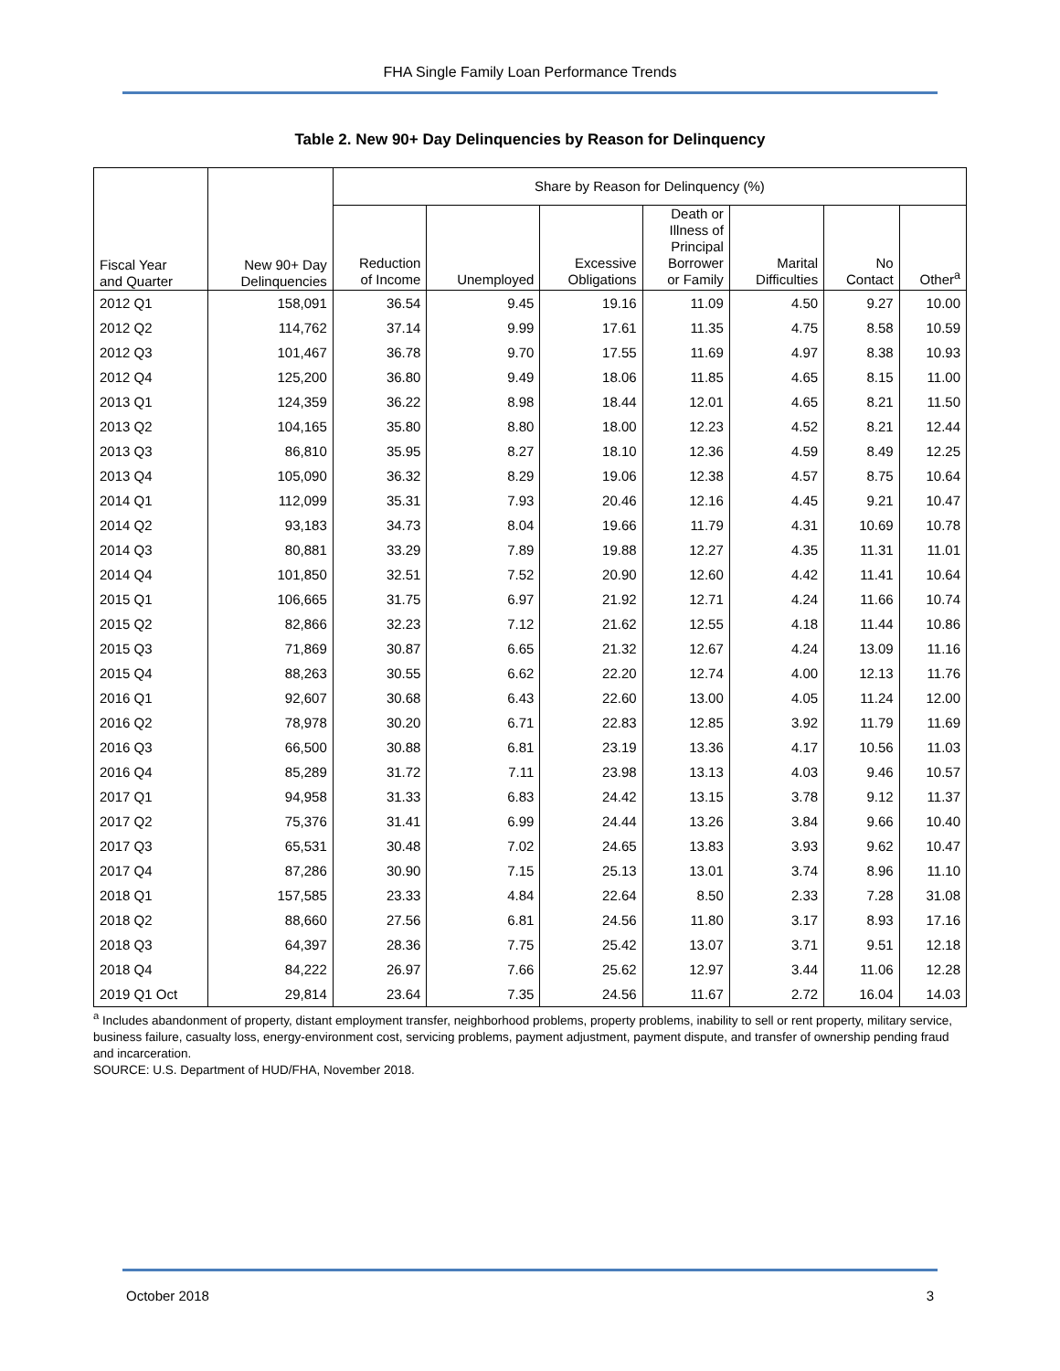FHA Single Family Loan Performance Trends
Table 2. New 90+ Day Delinquencies by Reason for Delinquency
| Fiscal Year and Quarter | New 90+ Day Delinquencies | Share by Reason for Delinquency (%) | | | | | | |
| --- | --- | --- | --- | --- | --- | --- | --- | --- |
| | | Reduction of Income | Unemployed | Excessive Obligations | Death or Illness of Principal Borrower or Family | Marital Difficulties | No Contact | Other<sup>a</sup> |
| 2012 Q1 | 158,091 | 36.54 | 9.45 | 19.16 | 11.09 | 4.50 | 9.27 | 10.00 |
| 2012 Q2 | 114,762 | 37.14 | 9.99 | 17.61 | 11.35 | 4.75 | 8.58 | 10.59 |
| 2012 Q3 | 101,467 | 36.78 | 9.70 | 17.55 | 11.69 | 4.97 | 8.38 | 10.93 |
| 2012 Q4 | 125,200 | 36.80 | 9.49 | 18.06 | 11.85 | 4.65 | 8.15 | 11.00 |
| 2013 Q1 | 124,359 | 36.22 | 8.98 | 18.44 | 12.01 | 4.65 | 8.21 | 11.50 |
| 2013 Q2 | 104,165 | 35.80 | 8.80 | 18.00 | 12.23 | 4.52 | 8.21 | 12.44 |
| 2013 Q3 | 86,810 | 35.95 | 8.27 | 18.10 | 12.36 | 4.59 | 8.49 | 12.25 |
| 2013 Q4 | 105,090 | 36.32 | 8.29 | 19.06 | 12.38 | 4.57 | 8.75 | 10.64 |
| 2014 Q1 | 112,099 | 35.31 | 7.93 | 20.46 | 12.16 | 4.45 | 9.21 | 10.47 |
| 2014 Q2 | 93,183 | 34.73 | 8.04 | 19.66 | 11.79 | 4.31 | 10.69 | 10.78 |
| 2014 Q3 | 80,881 | 33.29 | 7.89 | 19.88 | 12.27 | 4.35 | 11.31 | 11.01 |
| 2014 Q4 | 101,850 | 32.51 | 7.52 | 20.90 | 12.60 | 4.42 | 11.41 | 10.64 |
| 2015 Q1 | 106,665 | 31.75 | 6.97 | 21.92 | 12.71 | 4.24 | 11.66 | 10.74 |
| 2015 Q2 | 82,866 | 32.23 | 7.12 | 21.62 | 12.55 | 4.18 | 11.44 | 10.86 |
| 2015 Q3 | 71,869 | 30.87 | 6.65 | 21.32 | 12.67 | 4.24 | 13.09 | 11.16 |
| 2015 Q4 | 88,263 | 30.55 | 6.62 | 22.20 | 12.74 | 4.00 | 12.13 | 11.76 |
| 2016 Q1 | 92,607 | 30.68 | 6.43 | 22.60 | 13.00 | 4.05 | 11.24 | 12.00 |
| 2016 Q2 | 78,978 | 30.20 | 6.71 | 22.83 | 12.85 | 3.92 | 11.79 | 11.69 |
| 2016 Q3 | 66,500 | 30.88 | 6.81 | 23.19 | 13.36 | 4.17 | 10.56 | 11.03 |
| 2016 Q4 | 85,289 | 31.72 | 7.11 | 23.98 | 13.13 | 4.03 | 9.46 | 10.57 |
| 2017 Q1 | 94,958 | 31.33 | 6.83 | 24.42 | 13.15 | 3.78 | 9.12 | 11.37 |
| 2017 Q2 | 75,376 | 31.41 | 6.99 | 24.44 | 13.26 | 3.84 | 9.66 | 10.40 |
| 2017 Q3 | 65,531 | 30.48 | 7.02 | 24.65 | 13.83 | 3.93 | 9.62 | 10.47 |
| 2017 Q4 | 87,286 | 30.90 | 7.15 | 25.13 | 13.01 | 3.74 | 8.96 | 11.10 |
| 2018 Q1 | 157,585 | 23.33 | 4.84 | 22.64 | 8.50 | 2.33 | 7.28 | 31.08 |
| 2018 Q2 | 88,660 | 27.56 | 6.81 | 24.56 | 11.80 | 3.17 | 8.93 | 17.16 |
| 2018 Q3 | 64,397 | 28.36 | 7.75 | 25.42 | 13.07 | 3.71 | 9.51 | 12.18 |
| 2018 Q4 | 84,222 | 26.97 | 7.66 | 25.62 | 12.97 | 3.44 | 11.06 | 12.28 |
| 2019 Q1 Oct | 29,814 | 23.64 | 7.35 | 24.56 | 11.67 | 2.72 | 16.04 | 14.03 |
<sup>a</sup> Includes abandonment of property, distant employment transfer, neighborhood problems, property problems, inability to sell or rent property, military service, business failure, casualty loss, energy-environment cost, servicing problems, payment adjustment, payment dispute, and transfer of ownership pending fraud and incarceration.
SOURCE: U.S. Department of HUD/FHA, November 2018.
October 2018 3